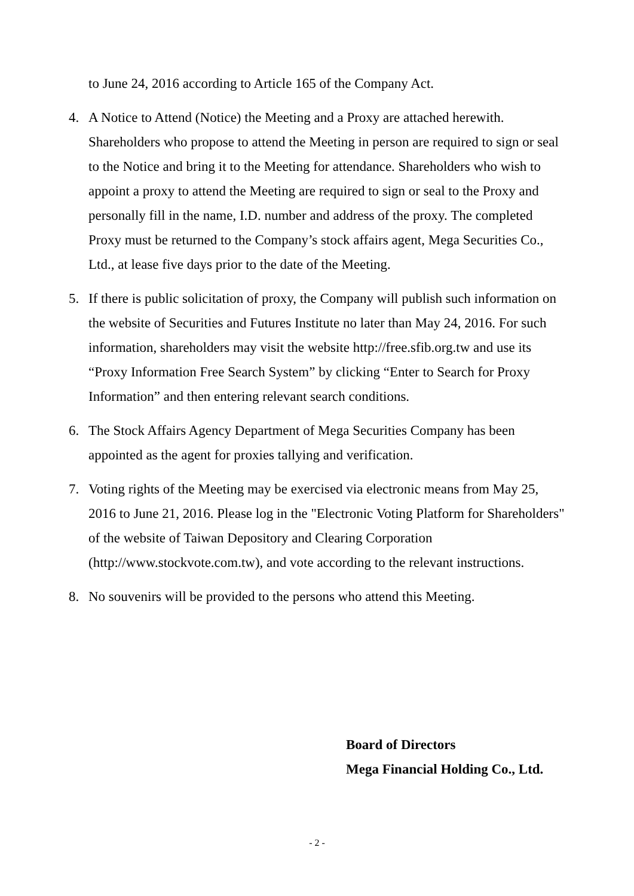to June 24, 2016 according to Article 165 of the Company Act.
4. A Notice to Attend (Notice) the Meeting and a Proxy are attached herewith. Shareholders who propose to attend the Meeting in person are required to sign or seal to the Notice and bring it to the Meeting for attendance. Shareholders who wish to appoint a proxy to attend the Meeting are required to sign or seal to the Proxy and personally fill in the name, I.D. number and address of the proxy. The completed Proxy must be returned to the Company’s stock affairs agent, Mega Securities Co., Ltd., at lease five days prior to the date of the Meeting.
5. If there is public solicitation of proxy, the Company will publish such information on the website of Securities and Futures Institute no later than May 24, 2016. For such information, shareholders may visit the website http://free.sfib.org.tw and use its “Proxy Information Free Search System” by clicking “Enter to Search for Proxy Information” and then entering relevant search conditions.
6. The Stock Affairs Agency Department of Mega Securities Company has been appointed as the agent for proxies tallying and verification.
7. Voting rights of the Meeting may be exercised via electronic means from May 25, 2016 to June 21, 2016. Please log in the "Electronic Voting Platform for Shareholders" of the website of Taiwan Depository and Clearing Corporation (http://www.stockvote.com.tw), and vote according to the relevant instructions.
8. No souvenirs will be provided to the persons who attend this Meeting.
Board of Directors
Mega Financial Holding Co., Ltd.
- 2 -